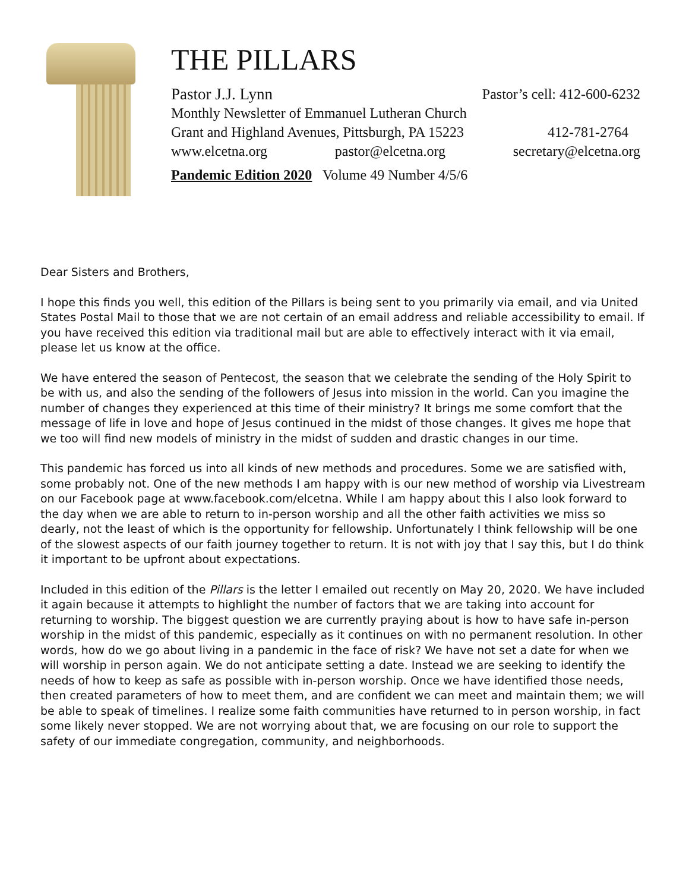THE PILLARS
Pastor J.J. Lynn Pastor’s cell: 412-600-6232
Monthly Newsletter of Emmanuel Lutheran Church
Grant and Highland Avenues, Pittsburgh, PA 15223 412-781-2764
www.elcetna.org pastor@elcetna.org secretary@elcetna.org
Pandemic Edition 2020 Volume 49 Number 4/5/6
Dear Sisters and Brothers,
I hope this finds you well, this edition of the Pillars is being sent to you primarily via email, and via United States Postal Mail to those that we are not certain of an email address and reliable accessibility to email. If you have received this edition via traditional mail but are able to effectively interact with it via email, please let us know at the office.
We have entered the season of Pentecost, the season that we celebrate the sending of the Holy Spirit to be with us, and also the sending of the followers of Jesus into mission in the world. Can you imagine the number of changes they experienced at this time of their ministry? It brings me some comfort that the message of life in love and hope of Jesus continued in the midst of those changes. It gives me hope that we too will find new models of ministry in the midst of sudden and drastic changes in our time.
This pandemic has forced us into all kinds of new methods and procedures. Some we are satisfied with, some probably not. One of the new methods I am happy with is our new method of worship via Livestream on our Facebook page at www.facebook.com/elcetna. While I am happy about this I also look forward to the day when we are able to return to in-person worship and all the other faith activities we miss so dearly, not the least of which is the opportunity for fellowship. Unfortunately I think fellowship will be one of the slowest aspects of our faith journey together to return. It is not with joy that I say this, but I do think it important to be upfront about expectations.
Included in this edition of the Pillars is the letter I emailed out recently on May 20, 2020. We have included it again because it attempts to highlight the number of factors that we are taking into account for returning to worship. The biggest question we are currently praying about is how to have safe in-person worship in the midst of this pandemic, especially as it continues on with no permanent resolution. In other words, how do we go about living in a pandemic in the face of risk? We have not set a date for when we will worship in person again. We do not anticipate setting a date. Instead we are seeking to identify the needs of how to keep as safe as possible with in-person worship. Once we have identified those needs, then created parameters of how to meet them, and are confident we can meet and maintain them; we will be able to speak of timelines. I realize some faith communities have returned to in person worship, in fact some likely never stopped. We are not worrying about that, we are focusing on our role to support the safety of our immediate congregation, community, and neighborhoods.